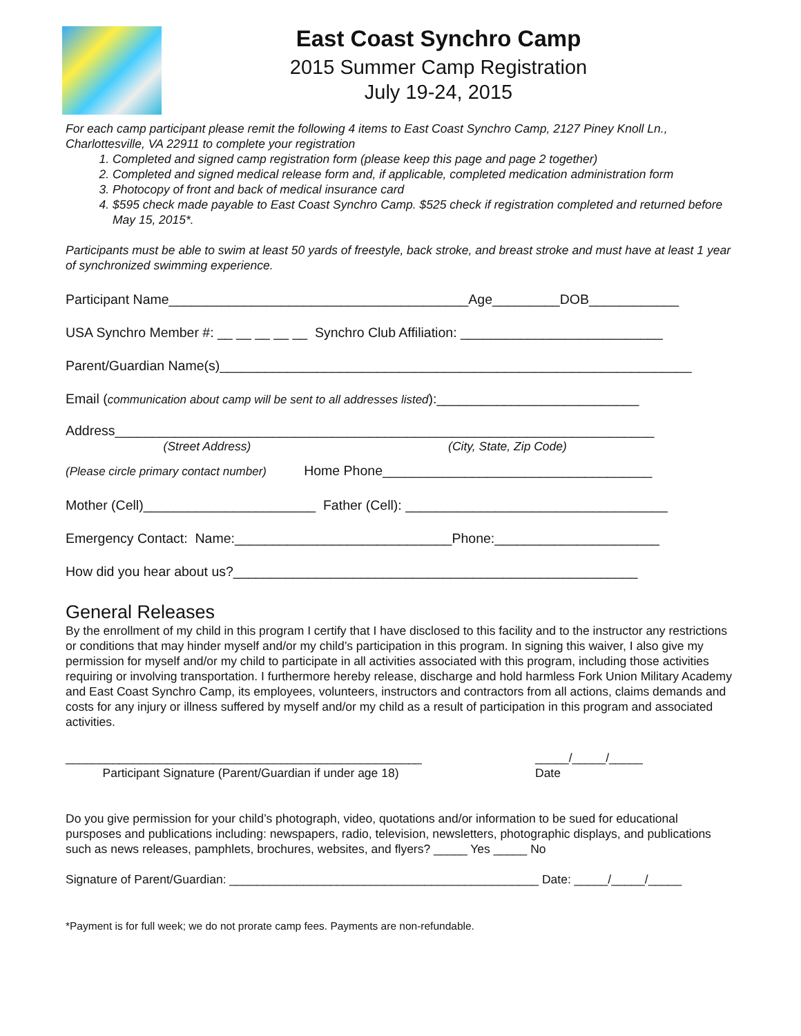East Coast Synchro Camp
2015 Summer Camp Registration
July 19-24, 2015
For each camp participant please remit the following 4 items to East Coast Synchro Camp, 2127 Piney Knoll Ln., Charlottesville, VA 22911 to complete your registration
1. Completed and signed camp registration form (please keep this page and page 2 together)
2. Completed and signed medical release form and, if applicable, completed medication administration form
3. Photocopy of front and back of medical insurance card
4. $595 check made payable to East Coast Synchro Camp. $525 check if registration completed and returned before May 15, 2015*.
Participants must be able to swim at least 50 yards of freestyle, back stroke, and breast stroke and must have at least 1 year of synchronized swimming experience.
Participant Name________________________________________Age_________DOB____________
USA Synchro Member #: __ __ __ __ __ Synchro Club Affiliation: ___________________________
Parent/Guardian Name(s)_______________________________________________________________
Email (communication about camp will be sent to all addresses listed):___________________________
Address________________________________________________________________________
(Street Address) (City, State, Zip Code)
(Please circle primary contact number) Home Phone____________________________________
Mother (Cell)_______________________ Father (Cell): ___________________________________
Emergency Contact: Name:_____________________________Phone:______________________
How did you hear about us?______________________________________________________
General Releases
By the enrollment of my child in this program I certify that I have disclosed to this facility and to the instructor any restrictions or conditions that may hinder myself and/or my child’s participation in this program. In signing this waiver, I also give my permission for myself and/or my child to participate in all activities associated with this program, including those activities requiring or involving transportation. I furthermore hereby release, discharge and hold harmless Fork Union Military Academy and East Coast Synchro Camp, its employees, volunteers, instructors and contractors from all actions, claims demands and costs for any injury or illness suffered by myself and/or my child as a result of participation in this program and associated activities.
_____________________________________________________
Participant Signature (Parent/Guardian if under age 18)
_____/_____/_____
Date
Do you give permission for your child’s photograph, video, quotations and/or information to be sued for educational pursposes and publications including: newspapers, radio, television, newsletters, photographic displays, and publications such as news releases, pamphlets, brochures, websites, and flyers? _____ Yes _____ No
Signature of Parent/Guardian: ______________________________________________ Date: _____/_____/_____
*Payment is for full week; we do not prorate camp fees. Payments are non-refundable.